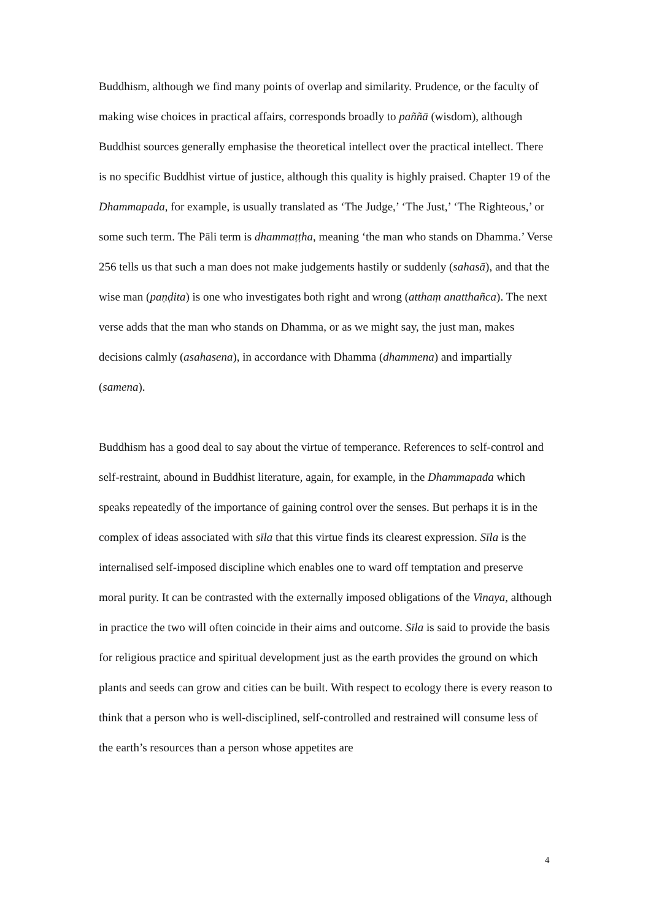Buddhism, although we find many points of overlap and similarity. Prudence, or the faculty of making wise choices in practical affairs, corresponds broadly to paññā (wisdom), although Buddhist sources generally emphasise the theoretical intellect over the practical intellect. There is no specific Buddhist virtue of justice, although this quality is highly praised. Chapter 19 of the Dhammapada, for example, is usually translated as ‘The Judge,’ ‘The Just,’ ‘The Righteous,’ or some such term. The Pāli term is dhammaṭṭha, meaning ‘the man who stands on Dhamma.’ Verse 256 tells us that such a man does not make judgements hastily or suddenly (sahasā), and that the wise man (paṇḍita) is one who investigates both right and wrong (atthaṃ anatthañca). The next verse adds that the man who stands on Dhamma, or as we might say, the just man, makes decisions calmly (asahasena), in accordance with Dhamma (dhammena) and impartially (samena).
Buddhism has a good deal to say about the virtue of temperance. References to self-control and self-restraint, abound in Buddhist literature, again, for example, in the Dhammapada which speaks repeatedly of the importance of gaining control over the senses. But perhaps it is in the complex of ideas associated with sīla that this virtue finds its clearest expression. Sīla is the internalised self-imposed discipline which enables one to ward off temptation and preserve moral purity. It can be contrasted with the externally imposed obligations of the Vinaya, although in practice the two will often coincide in their aims and outcome. Sīla is said to provide the basis for religious practice and spiritual development just as the earth provides the ground on which plants and seeds can grow and cities can be built. With respect to ecology there is every reason to think that a person who is well-disciplined, self-controlled and restrained will consume less of the earth’s resources than a person whose appetites are
4